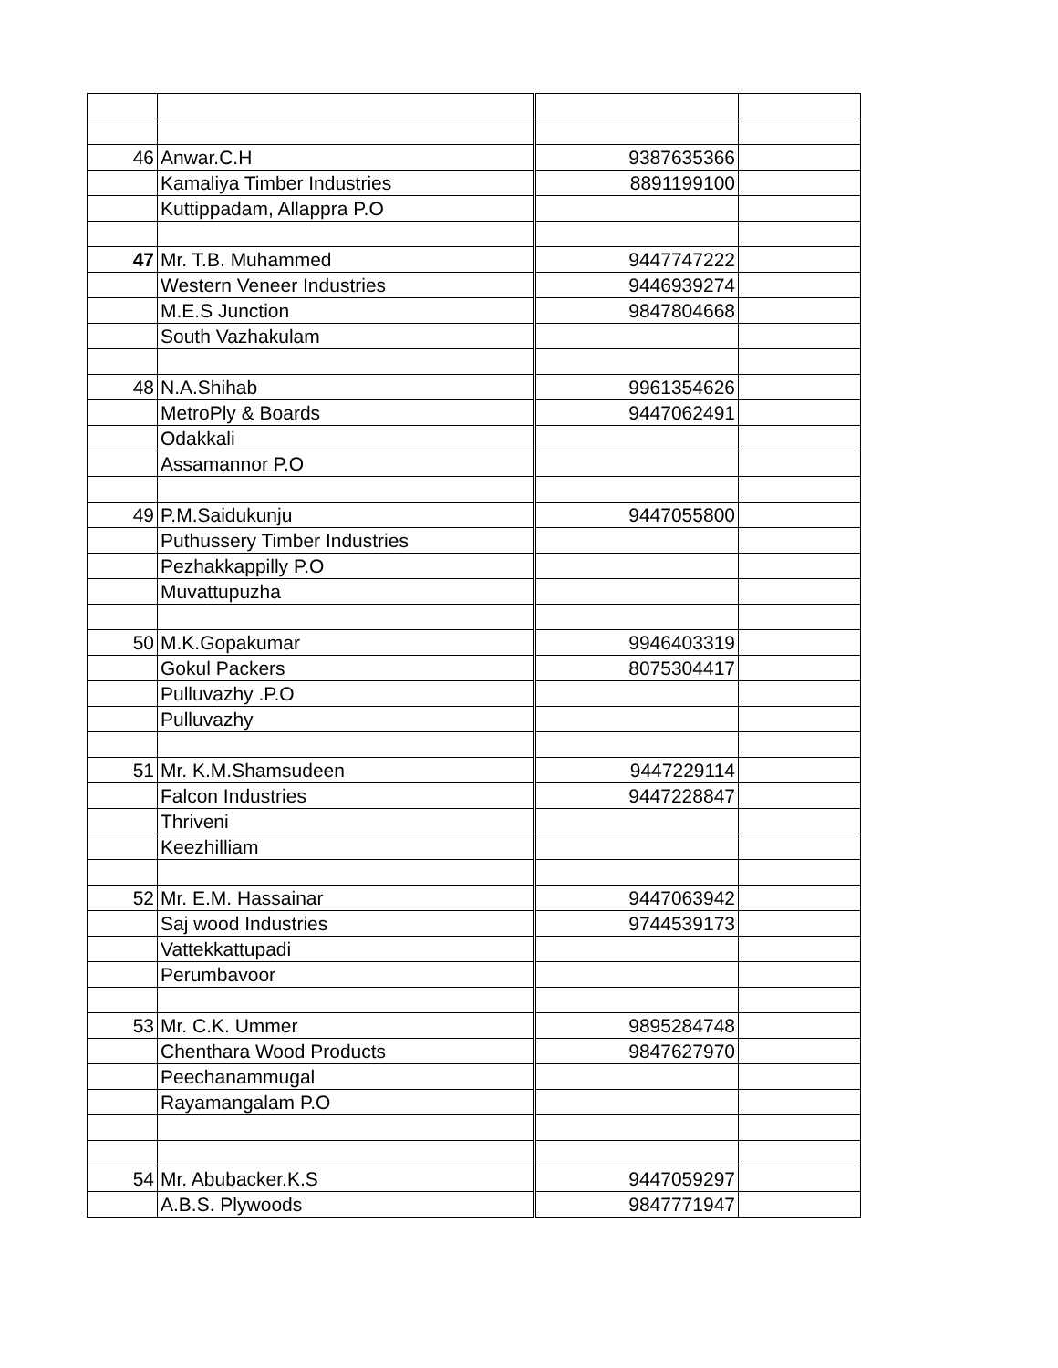| 46 | Anwar.C.H | 9387635366 | |
| | Kamaliya Timber Industries | 8891199100 | |
| | Kuttippadam, Allappra P.O | | |
| 47 | Mr. T.B. Muhammed | 9447747222 | |
| | Western Veneer Industries | 9446939274 | |
| | M.E.S Junction | 9847804668 | |
| | South Vazhakulam | | |
| 48 | N.A.Shihab | 9961354626 | |
| | MetroPly & Boards | 9447062491 | |
| | Odakkali | | |
| | Assamannor P.O | | |
| 49 | P.M.Saidukunju | 9447055800 | |
| | Puthussery Timber Industries | | |
| | Pezhakkappilly P.O | | |
| | Muvattupuzha | | |
| 50 | M.K.Gopakumar | 9946403319 | |
| | Gokul Packers | 8075304417 | |
| | Pulluvazhy .P.O | | |
| | Pulluvazhy | | |
| 51 | Mr. K.M.Shamsudeen | 9447229114 | |
| | Falcon Industries | 9447228847 | |
| | Thriveni | | |
| | Keezhilliam | | |
| 52 | Mr. E.M. Hassainar | 9447063942 | |
| | Saj wood Industries | 9744539173 | |
| | Vattekkattupadi | | |
| | Perumbavoor | | |
| 53 | Mr. C.K. Ummer | 9895284748 | |
| | Chenthara Wood Products | 9847627970 | |
| | Peechanammugal | | |
| | Rayamangalam P.O | | |
| 54 | Mr. Abubacker.K.S | 9447059297 | |
| | A.B.S. Plywoods | 9847771947 | |